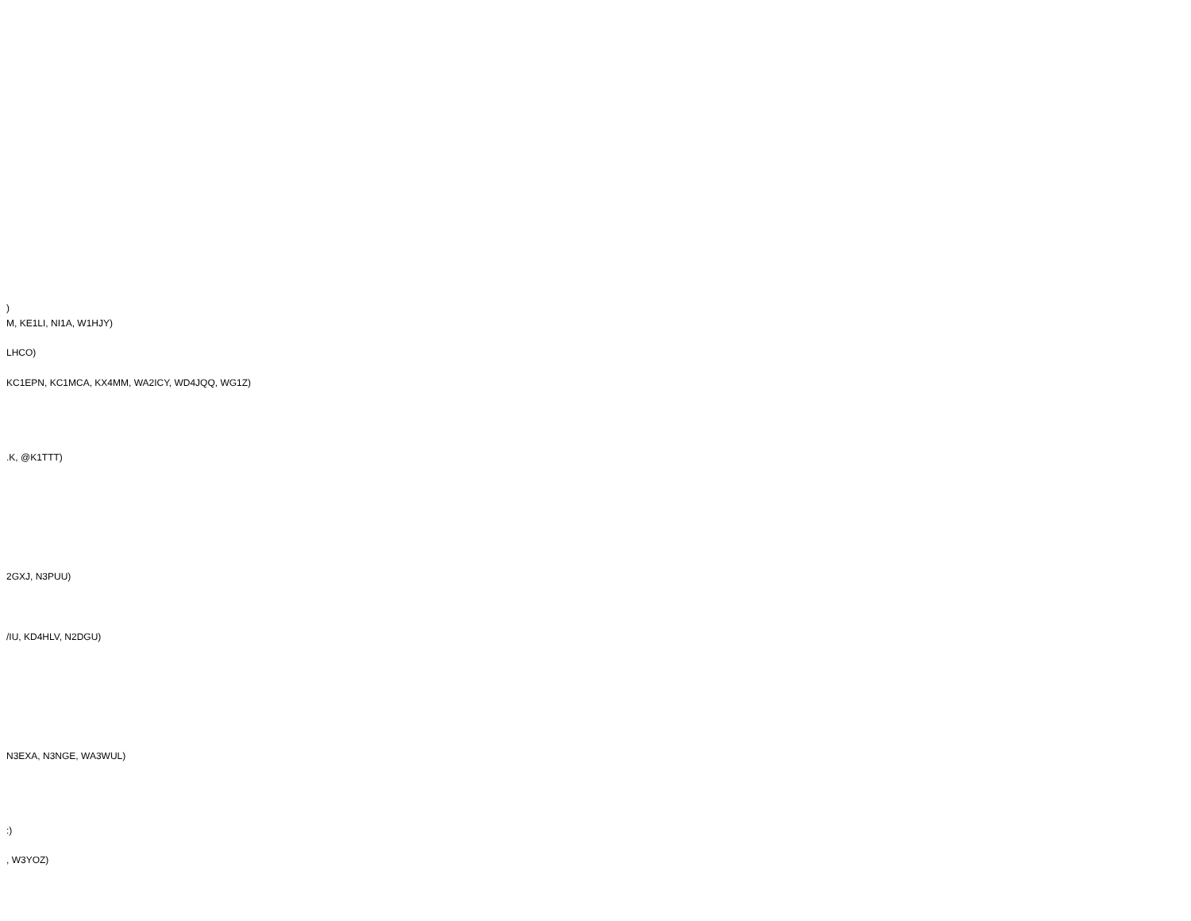)
M, KE1LI, NI1A, W1HJY)
LHCO)
KC1EPN, KC1MCA, KX4MM, WA2ICY, WD4JQQ, WG1Z)
.K, @K1TTT)
2GXJ, N3PUU)
/IU, KD4HLV, N2DGU)
N3EXA, N3NGE, WA3WUL)
:)
, W3YOZ)